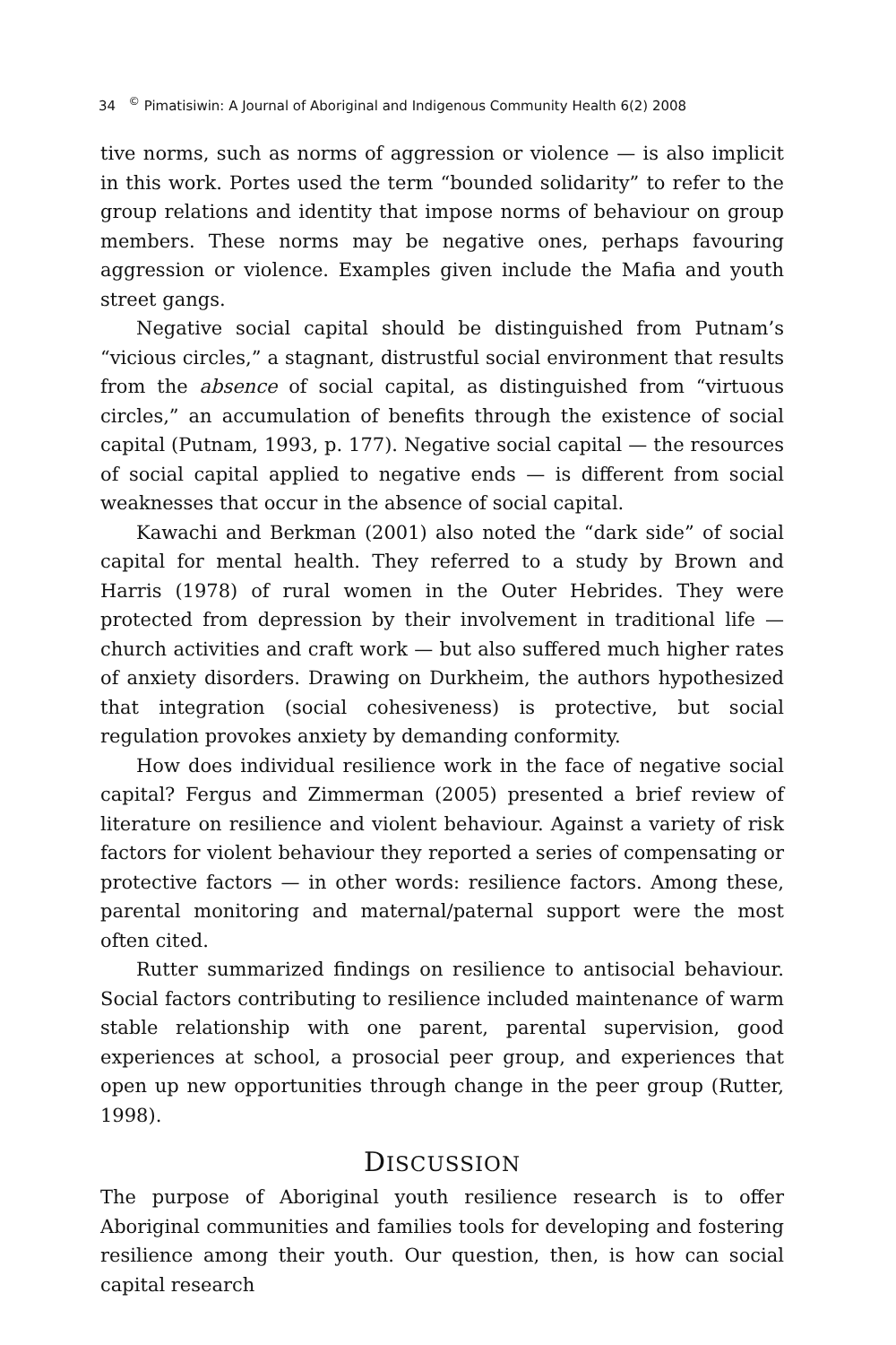34 <sup>©</sup> Pimatisiwin: A Journal of Aboriginal and Indigenous Community Health 6(2) 2008
tive norms, such as norms of aggression or violence — is also implicit in this work. Portes used the term “bounded solidarity” to refer to the group relations and identity that impose norms of behaviour on group members. These norms may be negative ones, perhaps favouring aggression or violence. Examples given include the Mafia and youth street gangs.
Negative social capital should be distinguished from Putnam’s “vicious circles,” a stagnant, distrustful social environment that results from the absence of social capital, as distinguished from “virtuous circles,” an accumulation of benefits through the existence of social capital (Putnam, 1993, p. 177). Negative social capital — the resources of social capital applied to negative ends — is different from social weaknesses that occur in the absence of social capital.
Kawachi and Berkman (2001) also noted the “dark side” of social capital for mental health. They referred to a study by Brown and Harris (1978) of rural women in the Outer Hebrides. They were protected from depression by their involvement in traditional life — church activities and craft work — but also suffered much higher rates of anxiety disorders. Drawing on Durkheim, the authors hypothesized that integration (social cohesiveness) is protective, but social regulation provokes anxiety by demanding conformity.
How does individual resilience work in the face of negative social capital? Fergus and Zimmerman (2005) presented a brief review of literature on resilience and violent behaviour. Against a variety of risk factors for violent behaviour they reported a series of compensating or protective factors — in other words: resilience factors. Among these, parental monitoring and maternal/paternal support were the most often cited.
Rutter summarized findings on resilience to antisocial behaviour. Social factors contributing to resilience included maintenance of warm stable relationship with one parent, parental supervision, good experiences at school, a prosocial peer group, and experiences that open up new opportunities through change in the peer group (Rutter, 1998).
DISCUSSION
The purpose of Aboriginal youth resilience research is to offer Aboriginal communities and families tools for developing and fostering resilience among their youth. Our question, then, is how can social capital research